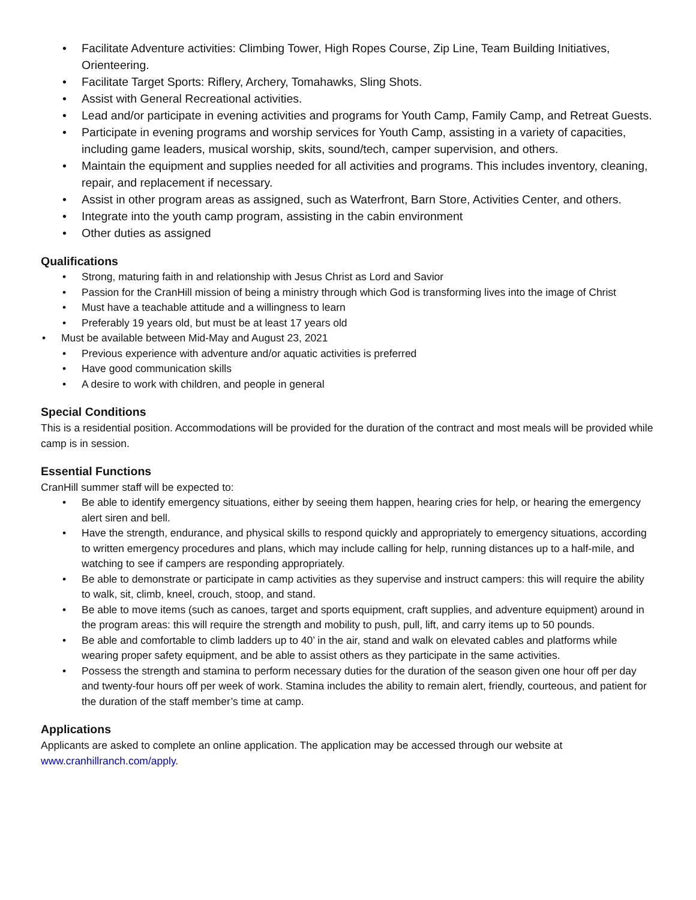• Facilitate Adventure activities: Climbing Tower, High Ropes Course, Zip Line, Team Building Initiatives, Orienteering.
• Facilitate Target Sports: Riflery, Archery, Tomahawks, Sling Shots.
• Assist with General Recreational activities.
• Lead and/or participate in evening activities and programs for Youth Camp, Family Camp, and Retreat Guests.
• Participate in evening programs and worship services for Youth Camp, assisting in a variety of capacities, including game leaders, musical worship, skits, sound/tech, camper supervision, and others.
• Maintain the equipment and supplies needed for all activities and programs. This includes inventory, cleaning, repair, and replacement if necessary.
• Assist in other program areas as assigned, such as Waterfront, Barn Store, Activities Center, and others.
• Integrate into the youth camp program, assisting in the cabin environment
• Other duties as assigned
Qualifications
• Strong, maturing faith in and relationship with Jesus Christ as Lord and Savior
• Passion for the CranHill mission of being a ministry through which God is transforming lives into the image of Christ
• Must have a teachable attitude and a willingness to learn
• Preferably 19 years old, but must be at least 17 years old
• Must be available between Mid-May and August 23, 2021
• Previous experience with adventure and/or aquatic activities is preferred
• Have good communication skills
• A desire to work with children, and people in general
Special Conditions
This is a residential position. Accommodations will be provided for the duration of the contract and most meals will be provided while camp is in session.
Essential Functions
CranHill summer staff will be expected to:
• Be able to identify emergency situations, either by seeing them happen, hearing cries for help, or hearing the emergency alert siren and bell.
• Have the strength, endurance, and physical skills to respond quickly and appropriately to emergency situations, according to written emergency procedures and plans, which may include calling for help, running distances up to a half-mile, and watching to see if campers are responding appropriately.
• Be able to demonstrate or participate in camp activities as they supervise and instruct campers: this will require the ability to walk, sit, climb, kneel, crouch, stoop, and stand.
• Be able to move items (such as canoes, target and sports equipment, craft supplies, and adventure equipment) around in the program areas: this will require the strength and mobility to push, pull, lift, and carry items up to 50 pounds.
• Be able and comfortable to climb ladders up to 40’ in the air, stand and walk on elevated cables and platforms while wearing proper safety equipment, and be able to assist others as they participate in the same activities.
• Possess the strength and stamina to perform necessary duties for the duration of the season given one hour off per day and twenty-four hours off per week of work. Stamina includes the ability to remain alert, friendly, courteous, and patient for the duration of the staff member’s time at camp.
Applications
Applicants are asked to complete an online application. The application may be accessed through our website at www.cranhillranch.com/apply.